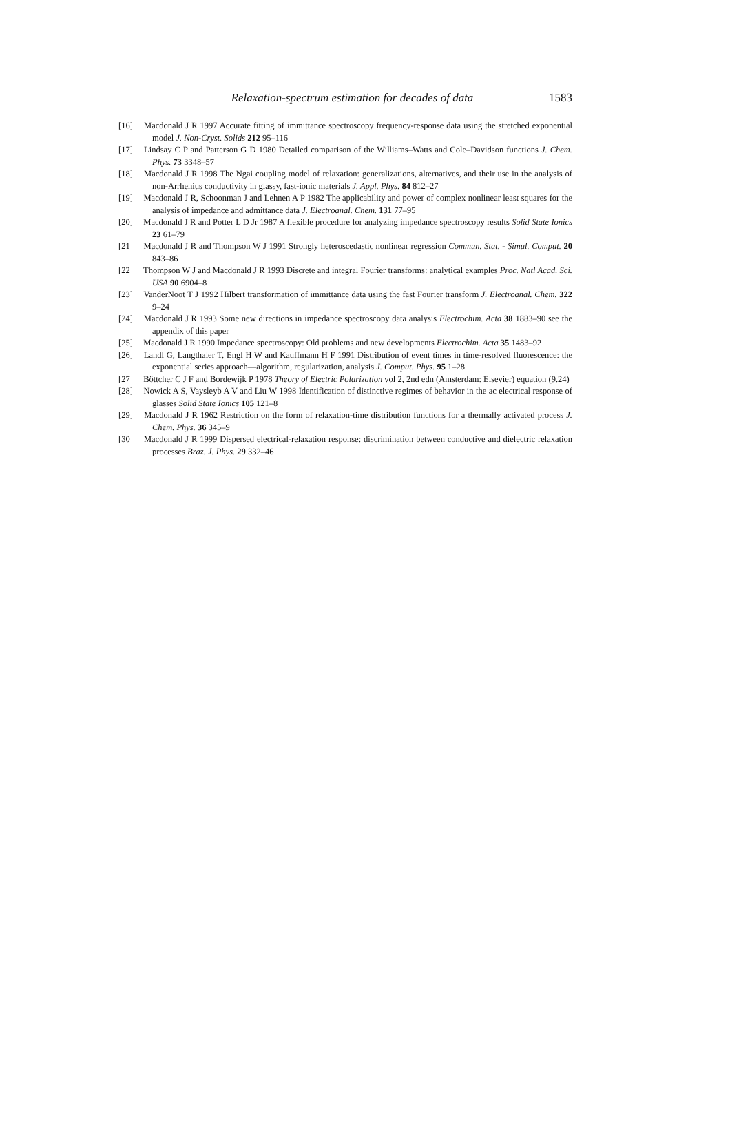Relaxation-spectrum estimation for decades of data
1583
[16] Macdonald J R 1997 Accurate fitting of immittance spectroscopy frequency-response data using the stretched exponential model J. Non-Cryst. Solids 212 95–116
[17] Lindsay C P and Patterson G D 1980 Detailed comparison of the Williams–Watts and Cole–Davidson functions J. Chem. Phys. 73 3348–57
[18] Macdonald J R 1998 The Ngai coupling model of relaxation: generalizations, alternatives, and their use in the analysis of non-Arrhenius conductivity in glassy, fast-ionic materials J. Appl. Phys. 84 812–27
[19] Macdonald J R, Schoonman J and Lehnen A P 1982 The applicability and power of complex nonlinear least squares for the analysis of impedance and admittance data J. Electroanal. Chem. 131 77–95
[20] Macdonald J R and Potter L D Jr 1987 A flexible procedure for analyzing impedance spectroscopy results Solid State Ionics 23 61–79
[21] Macdonald J R and Thompson W J 1991 Strongly heteroscedastic nonlinear regression Commun. Stat. - Simul. Comput. 20 843–86
[22] Thompson W J and Macdonald J R 1993 Discrete and integral Fourier transforms: analytical examples Proc. Natl Acad. Sci. USA 90 6904–8
[23] VanderNoot T J 1992 Hilbert transformation of immittance data using the fast Fourier transform J. Electroanal. Chem. 322 9–24
[24] Macdonald J R 1993 Some new directions in impedance spectroscopy data analysis Electrochim. Acta 38 1883–90 see the appendix of this paper
[25] Macdonald J R 1990 Impedance spectroscopy: Old problems and new developments Electrochim. Acta 35 1483–92
[26] Landl G, Langthaler T, Engl H W and Kauffmann H F 1991 Distribution of event times in time-resolved fluorescence: the exponential series approach—algorithm, regularization, analysis J. Comput. Phys. 95 1–28
[27] Böttcher C J F and Bordewijk P 1978 Theory of Electric Polarization vol 2, 2nd edn (Amsterdam: Elsevier) equation (9.24)
[28] Nowick A S, Vaysleyb A V and Liu W 1998 Identification of distinctive regimes of behavior in the ac electrical response of glasses Solid State Ionics 105 121–8
[29] Macdonald J R 1962 Restriction on the form of relaxation-time distribution functions for a thermally activated process J. Chem. Phys. 36 345–9
[30] Macdonald J R 1999 Dispersed electrical-relaxation response: discrimination between conductive and dielectric relaxation processes Braz. J. Phys. 29 332–46